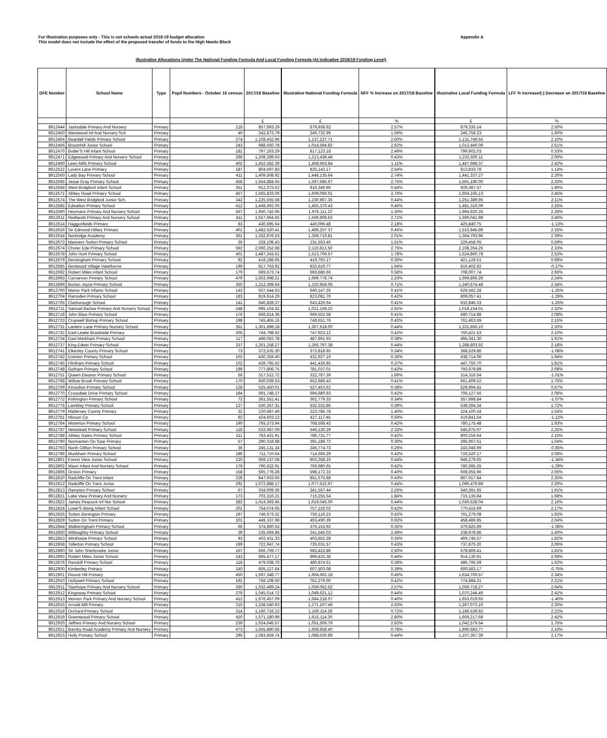For illustration purposes only - This is not schools actual 2018-19 budget allocation
This model does not include the effect of the proposed transfer of funds to the High Needs Block
Appendix A
Illustrative Allocations Under The National Funding Formula And Local Funding Formula (At Indicative 2018/19 Funding Level)
| DFE Number | School Name | Type | Pupil Numbers - October 16 census | 2017/18 Baseline | | Illustrative National Funding Formula | NFF % Increase on 2017/18 Baseline | | Illustrative Local Funding Formula | LFF % Increase/(-) Decrease on 2017/18 Baseline |
| --- | --- | --- | --- | --- | --- | --- | --- | --- | --- | --- |
| | | | | £ | | £ | % | | £ | % |
| 8912444 | Jacksdale Primary And Nursery | Primary | 218 | 857,893.29 | | 879,938.62 | 2.57% | | 879,335.14 | 2.50% |
| 8912450 | Westwood Inf And Nursery Sch | Primary | 40 | 242,873.79 | | 246,732.99 | 1.59% | | 246,758.23 | 1.60% |
| 8912464 | Beardall Fields Primary School | Primary | 274 | 1,108,432.96 | | 1,137,237.71 | 2.60% | | 1,131,748.55 | 2.10% |
| 8912466 | Broomhill Junior School | Primary | 243 | 988,650.78 | | 1,014,584.82 | 2.62% | | 1,013,440.09 | 2.51% |
| 8912470 | Butler'S Hill Infant School | Primary | 181 | 797,263.29 | | 817,123.18 | 2.49% | | 799,902.03 | 0.33% |
| 8912471 | Edgewood Primary And Nursery School | Primary | 296 | 1,208,289.63 | | 1,213,438.48 | 0.43% | | 1,232,500.11 | 2.00% |
| 8912490 | Leen Mills Primary School | Primary | 402 | 1,452,582.39 | | 1,468,663.84 | 1.11% | | 1,487,698.37 | 2.42% |
| 8912532 | Lovers Lane Primary | Primary | 187 | 804,697.83 | | 825,143.17 | 2.54% | | 813,833.78 | 1.14% |
| 8912560 | Lady Bay Primary School | Primary | 411 | 1,409,508.92 | | 1,448,135.64 | 2.74% | | 1,441,337.27 | 2.26% |
| 8912565 | Jesse Gray Primary School | Primary | 458 | 1,554,884.55 | | 1,597,585.67 | 2.75% | | 1,591,180.00 | 2.33% |
| 8912568 | West Bridgford Infant School | Primary | 251 | 912,373.62 | | 916,346.96 | 0.44% | | 929,387.37 | 1.86% |
| 8912571 | Abbey Road Primary School | Primary | 457 | 1,565,833.06 | | 1,609,096.01 | 2.76% | | 1,604,165.13 | 2.45% |
| 8912574 | The West Bridgford Junior Sch. | Primary | 342 | 1,225,555.58 | | 1,230,967.35 | 0.44% | | 1,251,389.95 | 2.11% |
| 8912585 | Edwalton Primary School | Primary | 412 | 1,448,692.05 | | 1,455,370.43 | 0.46% | | 1,481,316.09 | 2.25% |
| 8912590 | Heymann Primary And Nursery School | Primary | 567 | 1,950,742.96 | | 1,976,111.22 | 1.30% | | 1,994,920.26 | 2.26% |
| 8912611 | Redlands Primary And Nursery School | Primary | 411 | 1,557,664.65 | | 1,599,908.63 | 2.71% | | 1,596,041.98 | 2.46% |
| 8912614 | Haggonfields Primary | Primary | 83 | 430,695.64 | | 440,096.48 | 2.18% | | 425,840.75 | -1.13% |
| 8912616 | Sir Edmund Hillary Primary | Primary | 401 | 1,482,520.41 | | 1,489,257.37 | 0.45% | | 1,515,945.89 | 2.25% |
| 8912634 | Norbridge Academy | Primary | 361 | 1,332,876.53 | | 1,359,710.81 | 2.01% | | 1,364,793.96 | 2.39% |
| 8912673 | Manners Sutton Primary School | Primary | 36 | 228,108.43 | | 231,563.40 | 1.51% | | 229,458.05 | 0.59% |
| 8912674 | Chuter Ede Primary School | Primary | 592 | 2,060,252.68 | | 2,116,813.50 | 2.75% | | 2,108,354.25 | 2.33% |
| 8912678 | John Hunt Primary School | Primary | 401 | 1,487,243.61 | | 1,513,706.57 | 1.78% | | 1,524,860.78 | 2.53% |
| 8912679 | Beckingham Primary School | Primary | 92 | 418,288.65 | | 419,792.17 | 0.36% | | 421,128.51 | 0.68% |
| 8912685 | Bestwood Village Hawthorne | Primary | 196 | 817,763.92 | | 833,619.77 | 1.94% | | 816,402.62 | -0.17% |
| 8912692 | Robert Miles Infant School | Primary | 179 | 689,673.74 | | 693,686.66 | 0.58% | | 708,007.74 | 2.66% |
| 8912693 | Carnarvon Primary School | Primary | 479 | 1,662,698.21 | | 1,699,778.74 | 2.23% | | 1,699,866.29 | 2.24% |
| 8912699 | Burton Joyce Primary School | Primary | 350 | 1,212,308.64 | | 1,220,858.06 | 0.71% | | 1,240,674.48 | 2.34% |
| 8912700 | Manor Park Infants School | Primary | 143 | 637,544.63 | | 640,147.25 | 0.41% | | 629,582.28 | -1.25% |
| 8912704 | Ramsden Primary School | Primary | 183 | 819,614.29 | | 823,081.76 | 0.42% | | 809,057.41 | -1.29% |
| 8912705 | Clarborough School. | Primary | 141 | 640,828.37 | | 643,426.64 | 0.41% | | 632,846.33 | -1.25% |
| 8912711 | Samuel Barlow Primary And Nursery School | Primary | 248 | 995,104.32 | | 1,021,158.22 | 2.62% | | 1,018,154.01 | 2.32% |
| 8912718 | John Blow Primary School | Primary | 176 | 666,814.36 | | 669,552.58 | 0.41% | | 680,714.88 | 2.08% |
| 8912723 | Cropwell Bishop Primary School | Primary | 198 | 745,455.16 | | 748,651.76 | 0.43% | | 761,463.69 | 2.15% |
| 8912731 | Lantern Lane Primary Nursery School | Primary | 351 | 1,301,898.18 | | 1,307,618.00 | 0.44% | | 1,331,856.10 | 2.30% |
| 8912732 | East Leake Brookside Primary | Primary | 205 | 744,798.62 | | 747,923.12 | 0.42% | | 760,421.53 | 2.10% |
| 8912734 | East Markham Primary School | Primary | 117 | 486,062.78 | | 487,891.93 | 0.38% | | 495,341.30 | 1.91% |
| 8912737 | King Edwin Primary School | Primary | 337 | 1,261,258.27 | | 1,266,797.38 | 0.44% | | 1,288,803.92 | 2.18% |
| 8912741 | Elkesley County Primary School | Primary | 73 | 372,535.30 | | 373,818.95 | 0.34% | | 368,529.86 | -1.08% |
| 8912742 | Everton Primary School | Primary | 102 | 430,359.40 | | 431,927.16 | 0.36% | | 438,714.06 | 1.94% |
| 8912745 | Flintham Primary School | Primary | 102 | 439,795.62 | | 441,429.85 | 0.37% | | 447,750.70 | 1.81% |
| 8912748 | Gotham Primary School | Primary | 199 | 777,806.75 | | 781,037.01 | 0.42% | | 793,979.89 | 2.08% |
| 8912751 | Queen Eleanor Primary School | Primary | 56 | 317,512.72 | | 322,787.39 | 1.66% | | 314,316.54 | -1.01% |
| 8912768 | Willow Brook Primary School | Primary | 170 | 650,039.53 | | 652,686.43 | 0.41% | | 661,409.52 | 1.75% |
| 8912769 | Kinoulton Primary School | Primary | 128 | 525,450.01 | | 527,453.62 | 0.38% | | 528,994.41 | 0.67% |
| 8912770 | Crossdale Drive Primary School | Primary | 184 | 691,748.27 | | 694,680.93 | 0.42% | | 706,127.56 | 2.08% |
| 8912772 | Kirklington Primary School | Primary | 72 | 361,551.41 | | 362,779.33 | 0.34% | | 357,689.84 | -1.07% |
| 8912775 | Lambley Primary School | Primary | 127 | 530,267.31 | | 532,332.86 | 0.39% | | 539,394.34 | 1.72% |
| 8912779 | Mattersey County Primary | Primary | 32 | 220,687.49 | | 223,786.78 | 1.40% | | 224,100.24 | 1.55% |
| 8912781 | Misson Cp | Primary | 92 | 424,603.13 | | 427,117.45 | 0.59% | | 419,841.54 | -1.12% |
| 8912784 | Misterton Primary School | Primary | 190 | 765,373.94 | | 768,568.43 | 0.42% | | 780,175.48 | 1.93% |
| 8912787 | Newstead Primary School | Primary | 118 | 533,687.09 | | 546,130.29 | 2.33% | | 545,675.07 | 2.25% |
| 8912788 | Abbey Gates Primary School | Primary | 211 | 783,431.91 | | 786,731.77 | 0.42% | | 800,256.64 | 2.15% |
| 8912790 | Normanton On Soar Primary | Primary | 57 | 290,318.88 | | 291,189.72 | 0.30% | | 295,067.51 | 1.64% |
| 8912793 | North Clifton Primary School | Primary | 36 | 245,131.34 | | 245,774.73 | 0.26% | | 243,046.69 | -0.85% |
| 8912796 | Muskham Primary School | Primary | 186 | 711,710.64 | | 714,666.29 | 0.42% | | 726,520.17 | 2.08% |
| 8912801 | Forest View Junior School | Primary | 220 | 959,137.58 | | 963,358.16 | 0.44% | | 946,279.65 | -1.34% |
| 8912802 | Maun Infant And Nursery School | Primary | 179 | 790,622.91 | | 793,980.65 | 0.42% | | 780,395.25 | -1.29% |
| 8912806 | Orston Primary | Primary | 158 | 595,776.28 | | 598,172.33 | 0.40% | | 608,055.66 | 2.06% |
| 8912810 | Radcliffe On Trent Infant | Primary | 228 | 847,933.65 | | 851,575.88 | 0.43% | | 867,017.84 | 2.25% |
| 8912812 | Radcliffe On Trent Junior | Primary | 292 | 1,072,888.17 | | 1,077,622.97 | 0.44% | | 1,096,479.89 | 2.20% |
| 8912813 | Rampton Primary School | Primary | 67 | 334,009.30 | | 341,567.44 | 2.26% | | 340,391.65 | 1.91% |
| 8912821 | Lake View Primary And Nursery | Primary | 173 | 703,316.21 | | 716,255.54 | 1.84% | | 715,135.84 | 1.68% |
| 8912822 | James Peacock Inf Nur School | Primary | 282 | 1,014,593.45 | | 1,019,045.00 | 0.44% | | 1,036,528.04 | 2.16% |
| 8912824 | Lowe'S Wong Infant School | Primary | 201 | 754,074.65 | | 757,226.02 | 0.42% | | 770,416.69 | 2.17% |
| 8912826 | Sutton Bonington Primary | Primary | 197 | 746,973.32 | | 750,116.23 | 0.42% | | 761,279.08 | 1.92% |
| 8912829 | Sutton On Trent Primary | Primary | 101 | 449,337.98 | | 453,490.39 | 0.92% | | 458,486.95 | 2.04% |
| 8912844 | Walkeringham Primary School | Primary | 66 | 374,860.53 | | 376,153.92 | 0.35% | | 370,825.89 | -1.08% |
| 8912850 | Willoughby Primary School | Primary | 39 | 235,669.86 | | 241,545.03 | 2.49% | | 238,978.86 | 1.40% |
| 8912853 | Winthorpe Primary School | Primary | 93 | 402,431.33 | | 403,852.28 | 0.35% | | 409,745.57 | 1.82% |
| 8912858 | Tollerton Primary School | Primary | 199 | 722,947.74 | | 726,031.57 | 0.43% | | 737,875.20 | 2.06% |
| 8912860 | Sir John Sherbrooke Junior | Primary | 167 | 666,769.77 | | 683,422.86 | 2.50% | | 678,806.41 | 1.81% |
| 8912865 | Robert Miles Junior School | Primary | 243 | 895,477.17 | | 899,425.38 | 0.44% | | 914,130.91 | 2.08% |
| 8912876 | Ranskill Primary School | Primary | 118 | 479,038.70 | | 480,874.51 | 0.38% | | 486,795.59 | 1.62% |
| 8912900 | Kimberley Primary | Primary | 140 | 605,127.64 | | 607,503.08 | 0.39% | | 600,583.17 | -0.75% |
| 8912901 | Round Hill Primary | Primary | 450 | 1,597,348.77 | | 1,604,662.18 | 0.46% | | 1,634,760.57 | 2.34% |
| 8912910 | Hollywell Primary School | Primary | 191 | 758,108.50 | | 761,279.00 | 0.42% | | 774,884.31 | 2.21% |
| 8912911 | Stanhope Primary And Nursery School | Primary | 260 | 1,032,489.24 | | 1,059,062.62 | 2.57% | | 1,059,718.27 | 2.64% |
| 8912912 | Kingsway Primary School | Primary | 279 | 1,045,014.72 | | 1,049,621.12 | 0.44% | | 1,070,244.49 | 2.41% |
| 8912913 | Morven Park Primary And Nursery School | Primary | 412 | 1,676,457.09 | | 1,684,218.07 | 0.46% | | 1,653,019.65 | -1.40% |
| 8912916 | Arnold Mill Primary | Primary | 315 | 1,238,540.63 | | 1,271,107.46 | 2.63% | | 1,267,073.10 | 2.30% |
| 8912918 | Orchard Primary School | Primary | 314 | 1,160,716.22 | | 1,169,114.26 | 0.72% | | 1,186,539.83 | 2.22% |
| 8912919 | Greenwood Primary School | Primary | 420 | 1,571,180.99 | | 1,615,114.30 | 2.80% | | 1,609,217.69 | 2.42% |
| 8912920 | Jeffries Primary And Nursery School | Primary | 239 | 1,024,645.57 | | 1,051,506.79 | 2.62% | | 1,042,579.54 | 1.75% |
| 8912921 | Barnby Road Academy Primary And Nursery | Primary | 473 | 1,655,880.56 | | 1,668,858.40 | 0.78% | | 1,690,683.77 | 2.10% |
| 8912923 | Holly Primary School | Primary | 295 | 1,083,859.74 | | 1,088,630.89 | 0.44% | | 1,107,367.39 | 2.17% |